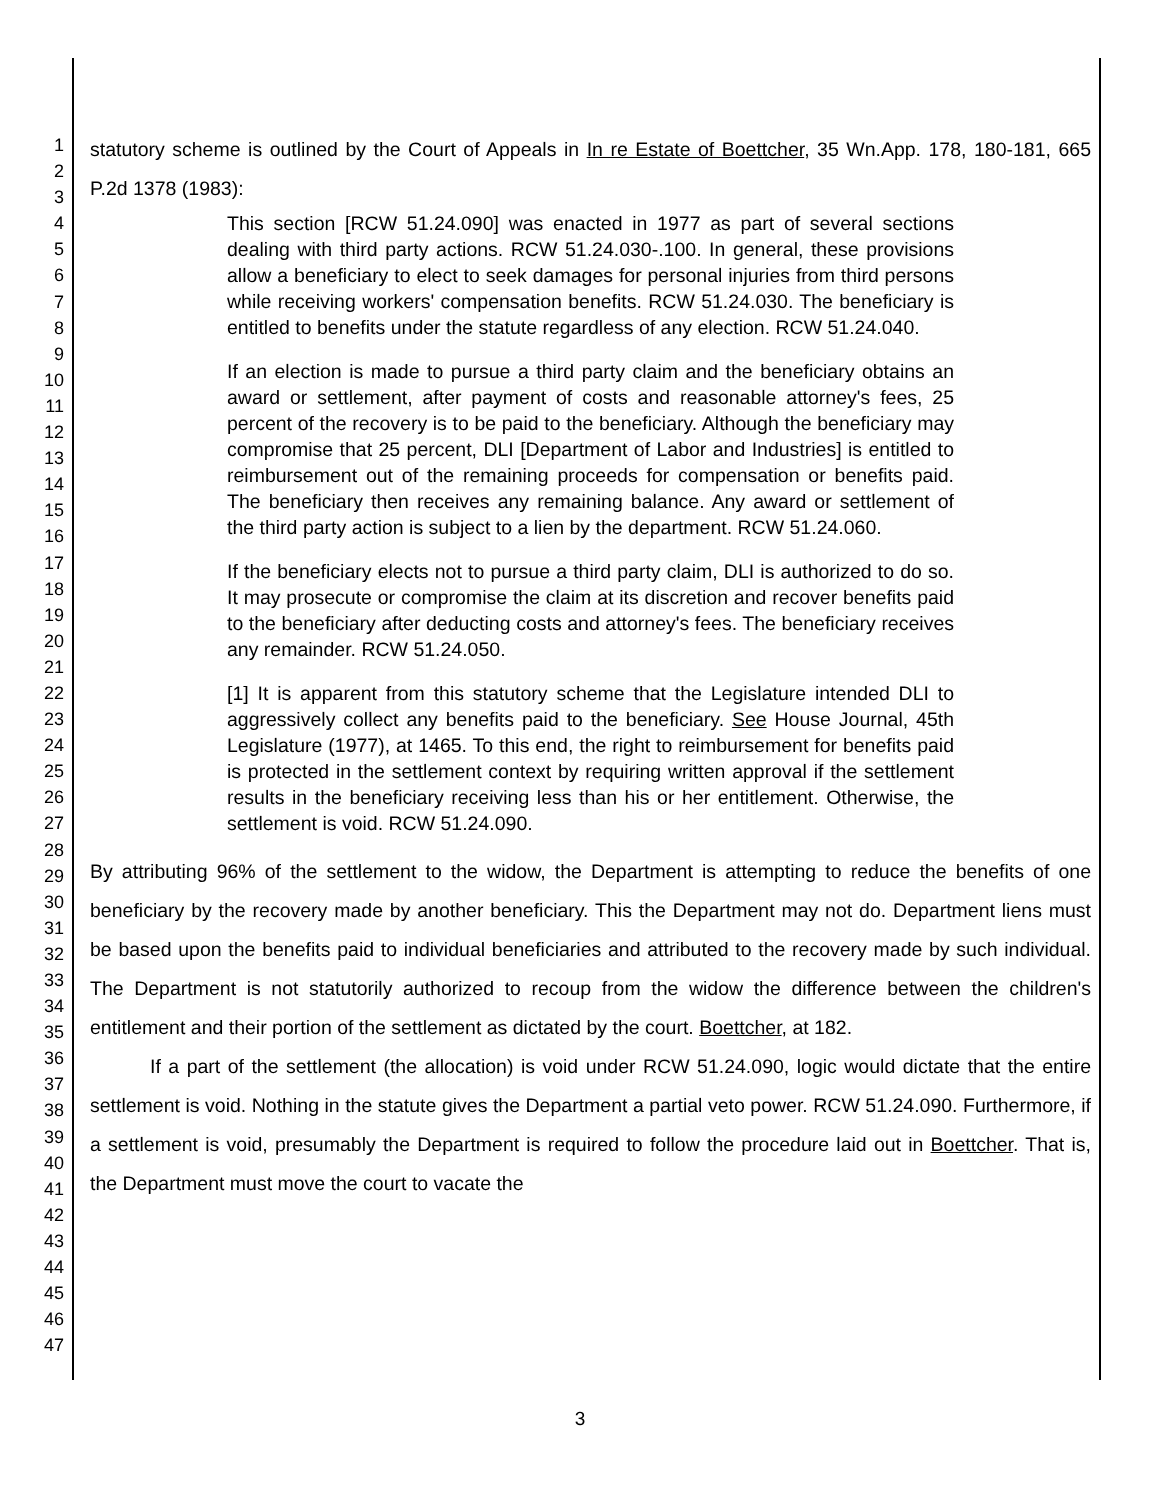1
2
3
4
5
6
7
8
9
10
11
12
13
14
15
16
17
18
19
20
21
22
23
24
25
26
27
28
29
30
31
32
33
34
35
36
37
38
39
40
41
42
43
44
45
46
47
statutory scheme is outlined by the Court of Appeals in In re Estate of Boettcher, 35 Wn.App. 178, 180-181, 665 P.2d 1378 (1983):
This section [RCW 51.24.090] was enacted in 1977 as part of several sections dealing with third party actions. RCW 51.24.030-.100. In general, these provisions allow a beneficiary to elect to seek damages for personal injuries from third persons while receiving workers' compensation benefits. RCW 51.24.030. The beneficiary is entitled to benefits under the statute regardless of any election. RCW 51.24.040.
If an election is made to pursue a third party claim and the beneficiary obtains an award or settlement, after payment of costs and reasonable attorney's fees, 25 percent of the recovery is to be paid to the beneficiary. Although the beneficiary may compromise that 25 percent, DLI [Department of Labor and Industries] is entitled to reimbursement out of the remaining proceeds for compensation or benefits paid. The beneficiary then receives any remaining balance. Any award or settlement of the third party action is subject to a lien by the department. RCW 51.24.060.
If the beneficiary elects not to pursue a third party claim, DLI is authorized to do so. It may prosecute or compromise the claim at its discretion and recover benefits paid to the beneficiary after deducting costs and attorney's fees. The beneficiary receives any remainder. RCW 51.24.050.
[1] It is apparent from this statutory scheme that the Legislature intended DLI to aggressively collect any benefits paid to the beneficiary. See House Journal, 45th Legislature (1977), at 1465. To this end, the right to reimbursement for benefits paid is protected in the settlement context by requiring written approval if the settlement results in the beneficiary receiving less than his or her entitlement. Otherwise, the settlement is void. RCW 51.24.090.
By attributing 96% of the settlement to the widow, the Department is attempting to reduce the benefits of one beneficiary by the recovery made by another beneficiary. This the Department may not do. Department liens must be based upon the benefits paid to individual beneficiaries and attributed to the recovery made by such individual. The Department is not statutorily authorized to recoup from the widow the difference between the children's entitlement and their portion of the settlement as dictated by the court. Boettcher, at 182.
If a part of the settlement (the allocation) is void under RCW 51.24.090, logic would dictate that the entire settlement is void. Nothing in the statute gives the Department a partial veto power. RCW 51.24.090. Furthermore, if a settlement is void, presumably the Department is required to follow the procedure laid out in Boettcher. That is, the Department must move the court to vacate the
3